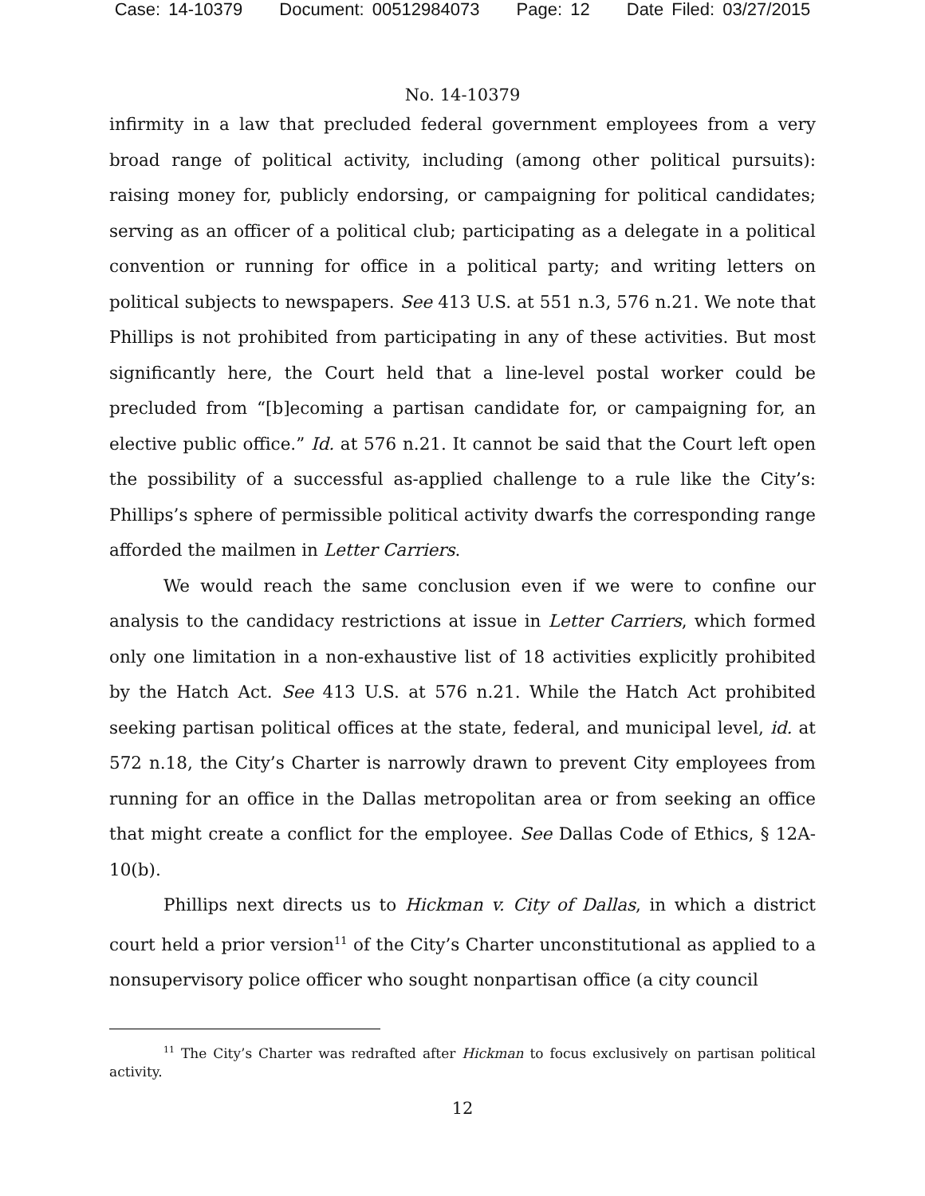Case: 14-10379 Document: 00512984073 Page: 12 Date Filed: 03/27/2015
No. 14-10379
infirmity in a law that precluded federal government employees from a very broad range of political activity, including (among other political pursuits): raising money for, publicly endorsing, or campaigning for political candidates; serving as an officer of a political club; participating as a delegate in a political convention or running for office in a political party; and writing letters on political subjects to newspapers. See 413 U.S. at 551 n.3, 576 n.21. We note that Phillips is not prohibited from participating in any of these activities. But most significantly here, the Court held that a line-level postal worker could be precluded from “[b]ecoming a partisan candidate for, or campaigning for, an elective public office.” Id. at 576 n.21. It cannot be said that the Court left open the possibility of a successful as-applied challenge to a rule like the City’s: Phillips’s sphere of permissible political activity dwarfs the corresponding range afforded the mailmen in Letter Carriers.
We would reach the same conclusion even if we were to confine our analysis to the candidacy restrictions at issue in Letter Carriers, which formed only one limitation in a non-exhaustive list of 18 activities explicitly prohibited by the Hatch Act. See 413 U.S. at 576 n.21. While the Hatch Act prohibited seeking partisan political offices at the state, federal, and municipal level, id. at 572 n.18, the City’s Charter is narrowly drawn to prevent City employees from running for an office in the Dallas metropolitan area or from seeking an office that might create a conflict for the employee. See Dallas Code of Ethics, § 12A-10(b).
Phillips next directs us to Hickman v. City of Dallas, in which a district court held a prior version<sup>11</sup> of the City’s Charter unconstitutional as applied to a nonsupervisory police officer who sought nonpartisan office (a city council
<sup>11</sup> The City’s Charter was redrafted after Hickman to focus exclusively on partisan political activity.
12